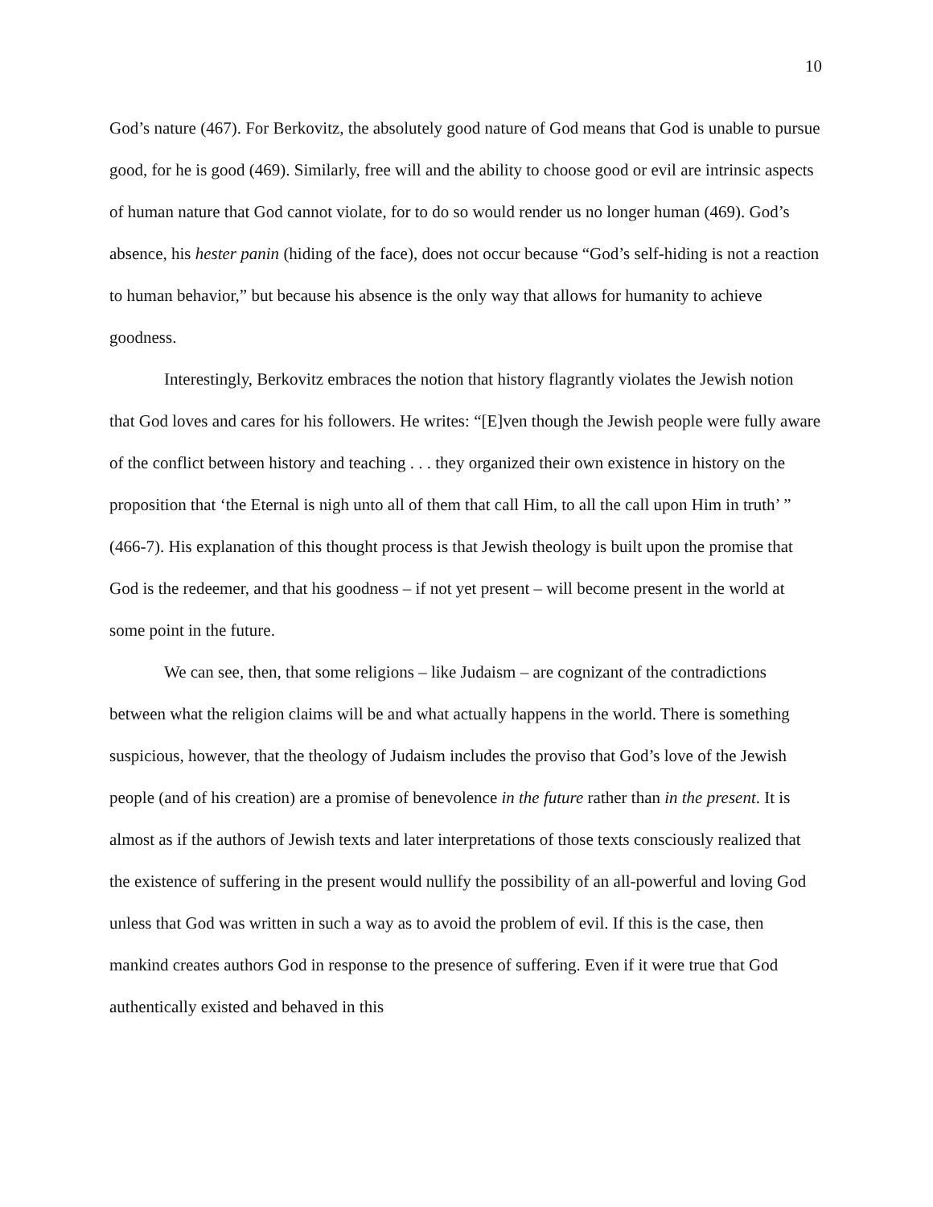10
God’s nature (467). For Berkovitz, the absolutely good nature of God means that God is unable to pursue good, for he is good (469). Similarly, free will and the ability to choose good or evil are intrinsic aspects of human nature that God cannot violate, for to do so would render us no longer human (469). God’s absence, his hester panin (hiding of the face), does not occur because “God’s self-hiding is not a reaction to human behavior,” but because his absence is the only way that allows for humanity to achieve goodness.
Interestingly, Berkovitz embraces the notion that history flagrantly violates the Jewish notion that God loves and cares for his followers. He writes: “[E]ven though the Jewish people were fully aware of the conflict between history and teaching . . . they organized their own existence in history on the proposition that ‘the Eternal is nigh unto all of them that call Him, to all the call upon Him in truth’ ” (466-7). His explanation of this thought process is that Jewish theology is built upon the promise that God is the redeemer, and that his goodness – if not yet present – will become present in the world at some point in the future.
We can see, then, that some religions – like Judaism – are cognizant of the contradictions between what the religion claims will be and what actually happens in the world. There is something suspicious, however, that the theology of Judaism includes the proviso that God’s love of the Jewish people (and of his creation) are a promise of benevolence in the future rather than in the present. It is almost as if the authors of Jewish texts and later interpretations of those texts consciously realized that the existence of suffering in the present would nullify the possibility of an all-powerful and loving God unless that God was written in such a way as to avoid the problem of evil. If this is the case, then mankind creates authors God in response to the presence of suffering. Even if it were true that God authentically existed and behaved in this